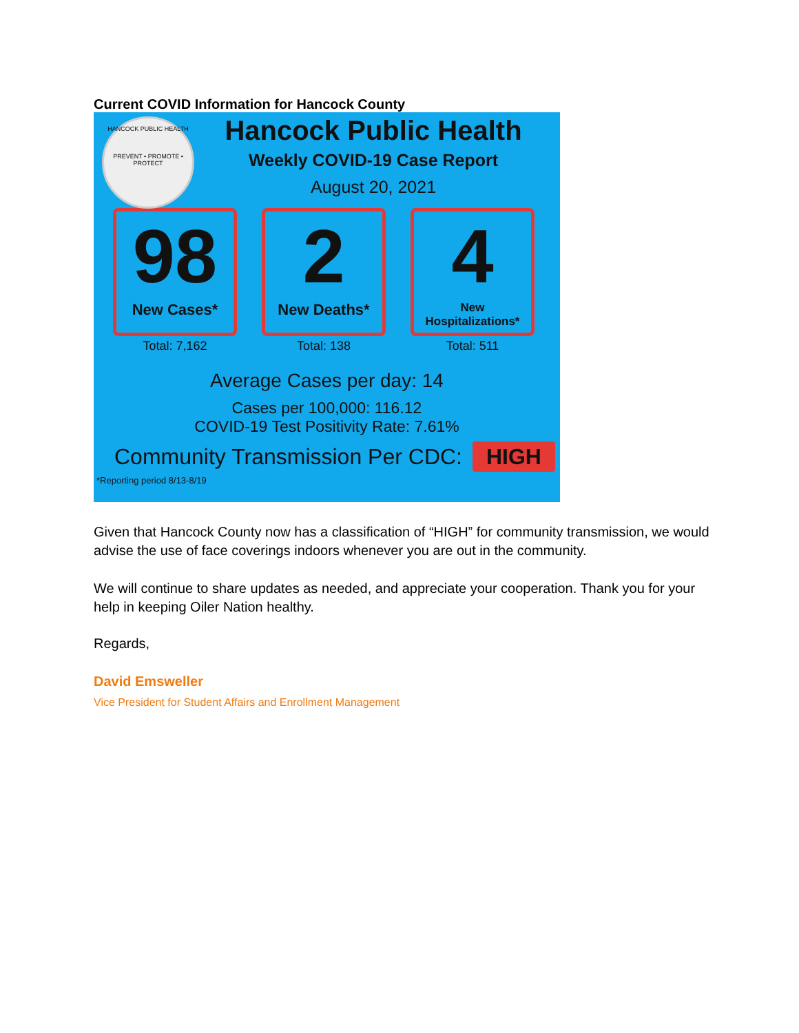Current COVID Information for Hancock County
HANCOCK PUBLIC HEALTH
PREVENT • PROMOTE • PROTECT
Hancock Public Health
Weekly COVID-19 Case Report
August 20, 2021
98
New Cases*
Total: 7,162
2
New Deaths*
Total: 138
4
New Hospitalizations*
Total: 511
Average Cases per day: 14
Cases per 100,000: 116.12
COVID-19 Test Positivity Rate: 7.61%
Community Transmission Per CDC: HIGH
*Reporting period 8/13-8/19
Given that Hancock County now has a classification of “HIGH” for community transmission, we would advise the use of face coverings indoors whenever you are out in the community.
We will continue to share updates as needed, and appreciate your cooperation. Thank you for your help in keeping Oiler Nation healthy.
Regards,
David Emsweller
Vice President for Student Affairs and Enrollment Management